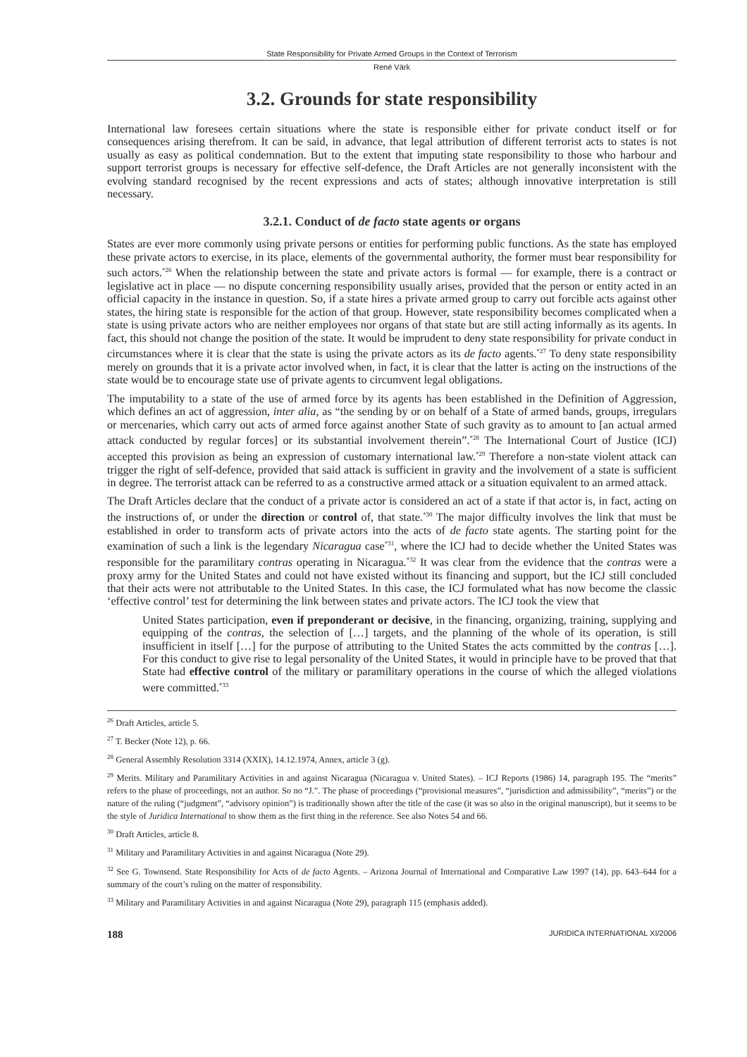State Responsibility for Private Armed Groups in the Context of Terrorism
René Värk
3.2. Grounds for state responsibility
International law foresees certain situations where the state is responsible either for private conduct itself or for consequences arising therefrom. It can be said, in advance, that legal attribution of different terrorist acts to states is not usually as easy as political condemnation. But to the extent that imputing state responsibility to those who harbour and support terrorist groups is necessary for effective self-defence, the Draft Articles are not generally inconsistent with the evolving standard recognised by the recent expressions and acts of states; although innovative interpretation is still necessary.
3.2.1. Conduct of de facto state agents or organs
States are ever more commonly using private persons or entities for performing public functions. As the state has employed these private actors to exercise, in its place, elements of the governmental authority, the former must bear responsibility for such actors.<sup>*26</sup> When the relationship between the state and private actors is formal — for example, there is a contract or legislative act in place — no dispute concerning responsibility usually arises, provided that the person or entity acted in an official capacity in the instance in question. So, if a state hires a private armed group to carry out forcible acts against other states, the hiring state is responsible for the action of that group. However, state responsibility becomes complicated when a state is using private actors who are neither employees nor organs of that state but are still acting informally as its agents. In fact, this should not change the position of the state. It would be imprudent to deny state responsibility for private conduct in circumstances where it is clear that the state is using the private actors as its de facto agents.<sup>*27</sup> To deny state responsibility merely on grounds that it is a private actor involved when, in fact, it is clear that the latter is acting on the instructions of the state would be to encourage state use of private agents to circumvent legal obligations.
The imputability to a state of the use of armed force by its agents has been established in the Definition of Aggression, which defines an act of aggression, inter alia, as “the sending by or on behalf of a State of armed bands, groups, irregulars or mercenaries, which carry out acts of armed force against another State of such gravity as to amount to [an actual armed attack conducted by regular forces] or its substantial involvement therein”.<sup>*28</sup> The International Court of Justice (ICJ) accepted this provision as being an expression of customary international law.<sup>*29</sup> Therefore a non-state violent attack can trigger the right of self-defence, provided that said attack is sufficient in gravity and the involvement of a state is sufficient in degree. The terrorist attack can be referred to as a constructive armed attack or a situation equivalent to an armed attack.
The Draft Articles declare that the conduct of a private actor is considered an act of a state if that actor is, in fact, acting on the instructions of, or under the direction or control of, that state.<sup>*30</sup> The major difficulty involves the link that must be established in order to transform acts of private actors into the acts of de facto state agents. The starting point for the examination of such a link is the legendary Nicaragua case<sup>*31</sup>, where the ICJ had to decide whether the United States was responsible for the paramilitary contras operating in Nicaragua.<sup>*32</sup> It was clear from the evidence that the contras were a proxy army for the United States and could not have existed without its financing and support, but the ICJ still concluded that their acts were not attributable to the United States. In this case, the ICJ formulated what has now become the classic ‘effective control’ test for determining the link between states and private actors. The ICJ took the view that
United States participation, even if preponderant or decisive, in the financing, organizing, training, supplying and equipping of the contras, the selection of […] targets, and the planning of the whole of its operation, is still insufficient in itself […] for the purpose of attributing to the United States the acts committed by the contras […]. For this conduct to give rise to legal personality of the United States, it would in principle have to be proved that that State had effective control of the military or paramilitary operations in the course of which the alleged violations were committed.<sup>*33</sup>
<sup>26</sup> Draft Articles, article 5.
<sup>27</sup> T. Becker (Note 12), p. 66.
<sup>28</sup> General Assembly Resolution 3314 (XXIX), 14.12.1974, Annex, article 3 (g).
<sup>29</sup> Merits. Military and Paramilitary Activities in and against Nicaragua (Nicaragua v. United States). – ICJ Reports (1986) 14, paragraph 195. The “merits” refers to the phase of proceedings, not an author. So no “J.”. The phase of proceedings (“provisional measures”, “jurisdiction and admissibility”, “merits”) or the nature of the ruling (“judgment”, “advisory opinion”) is traditionally shown after the title of the case (it was so also in the original manuscript), but it seems to be the style of Juridica International to show them as the first thing in the reference. See also Notes 54 and 66.
<sup>30</sup> Draft Articles, article 8.
<sup>31</sup> Military and Paramilitary Activities in and against Nicaragua (Note 29).
<sup>32</sup> See G. Townsend. State Responsibility for Acts of de facto Agents. – Arizona Journal of International and Comparative Law 1997 (14), pp. 643–644 for a summary of the court’s ruling on the matter of responsibility.
<sup>33</sup> Military and Paramilitary Activities in and against Nicaragua (Note 29), paragraph 115 (emphasis added).
188 JURIDICA INTERNATIONAL XI/2006